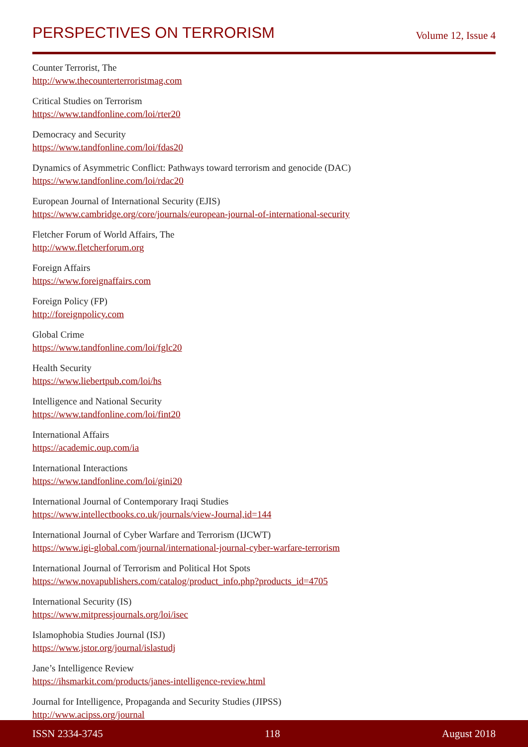PERSPECTIVES ON TERRORISM Volume 12, Issue 4
Counter Terrorist, The
http://www.thecounterterroristmag.com
Critical Studies on Terrorism
https://www.tandfonline.com/loi/rter20
Democracy and Security
https://www.tandfonline.com/loi/fdas20
Dynamics of Asymmetric Conflict: Pathways toward terrorism and genocide (DAC)
https://www.tandfonline.com/loi/rdac20
European Journal of International Security (EJIS)
https://www.cambridge.org/core/journals/european-journal-of-international-security
Fletcher Forum of World Affairs, The
http://www.fletcherforum.org
Foreign Affairs
https://www.foreignaffairs.com
Foreign Policy (FP)
http://foreignpolicy.com
Global Crime
https://www.tandfonline.com/loi/fglc20
Health Security
https://www.liebertpub.com/loi/hs
Intelligence and National Security
https://www.tandfonline.com/loi/fint20
International Affairs
https://academic.oup.com/ia
International Interactions
https://www.tandfonline.com/loi/gini20
International Journal of Contemporary Iraqi Studies
https://www.intellectbooks.co.uk/journals/view-Journal,id=144
International Journal of Cyber Warfare and Terrorism (IJCWT)
https://www.igi-global.com/journal/international-journal-cyber-warfare-terrorism
International Journal of Terrorism and Political Hot Spots
https://www.novapublishers.com/catalog/product_info.php?products_id=4705
International Security (IS)
https://www.mitpressjournals.org/loi/isec
Islamophobia Studies Journal (ISJ)
https://www.jstor.org/journal/islastudj
Jane’s Intelligence Review
https://ihsmarkit.com/products/janes-intelligence-review.html
Journal for Intelligence, Propaganda and Security Studies (JIPSS)
http://www.acipss.org/journal
ISSN 2334-3745 118 August 2018